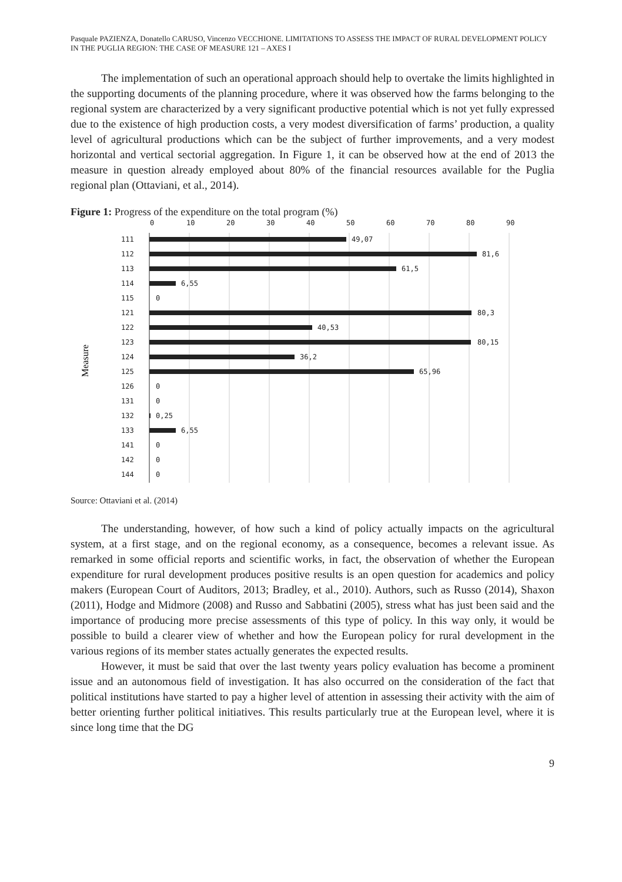Pasquale PAZIENZA, Donatello CARUSO, Vincenzo VECCHIONE. LIMITATIONS TO ASSESS THE IMPACT OF RURAL DEVELOPMENT POLICY IN THE PUGLIA REGION: THE CASE OF MEASURE 121 – AXES I
The implementation of such an operational approach should help to overtake the limits highlighted in the supporting documents of the planning procedure, where it was observed how the farms belonging to the regional system are characterized by a very significant productive potential which is not yet fully expressed due to the existence of high production costs, a very modest diversification of farms’ production, a quality level of agricultural productions which can be the subject of further improvements, and a very modest horizontal and vertical sectorial aggregation. In Figure 1, it can be observed how at the end of 2013 the measure in question already employed about 80% of the financial resources available for the Puglia regional plan (Ottaviani, et al., 2014).
Figure 1: Progress of the expenditure on the total program (%)
0
10
20
30
40
50
60
70
80
90
Measure
111
49,07
112
81,6
113
61,5
114
6,55
115
0
121
80,3
122
40,53
123
80,15
124
36,2
125
65,96
126
0
131
0
132
0,25
133
6,55
141
0
142
0
144
0
Source: Ottaviani et al. (2014)
The understanding, however, of how such a kind of policy actually impacts on the agricultural system, at a first stage, and on the regional economy, as a consequence, becomes a relevant issue. As remarked in some official reports and scientific works, in fact, the observation of whether the European expenditure for rural development produces positive results is an open question for academics and policy makers (European Court of Auditors, 2013; Bradley, et al., 2010). Authors, such as Russo (2014), Shaxon (2011), Hodge and Midmore (2008) and Russo and Sabbatini (2005), stress what has just been said and the importance of producing more precise assessments of this type of policy. In this way only, it would be possible to build a clearer view of whether and how the European policy for rural development in the various regions of its member states actually generates the expected results.
However, it must be said that over the last twenty years policy evaluation has become a prominent issue and an autonomous field of investigation. It has also occurred on the consideration of the fact that political institutions have started to pay a higher level of attention in assessing their activity with the aim of better orienting further political initiatives. This results particularly true at the European level, where it is since long time that the DG
9